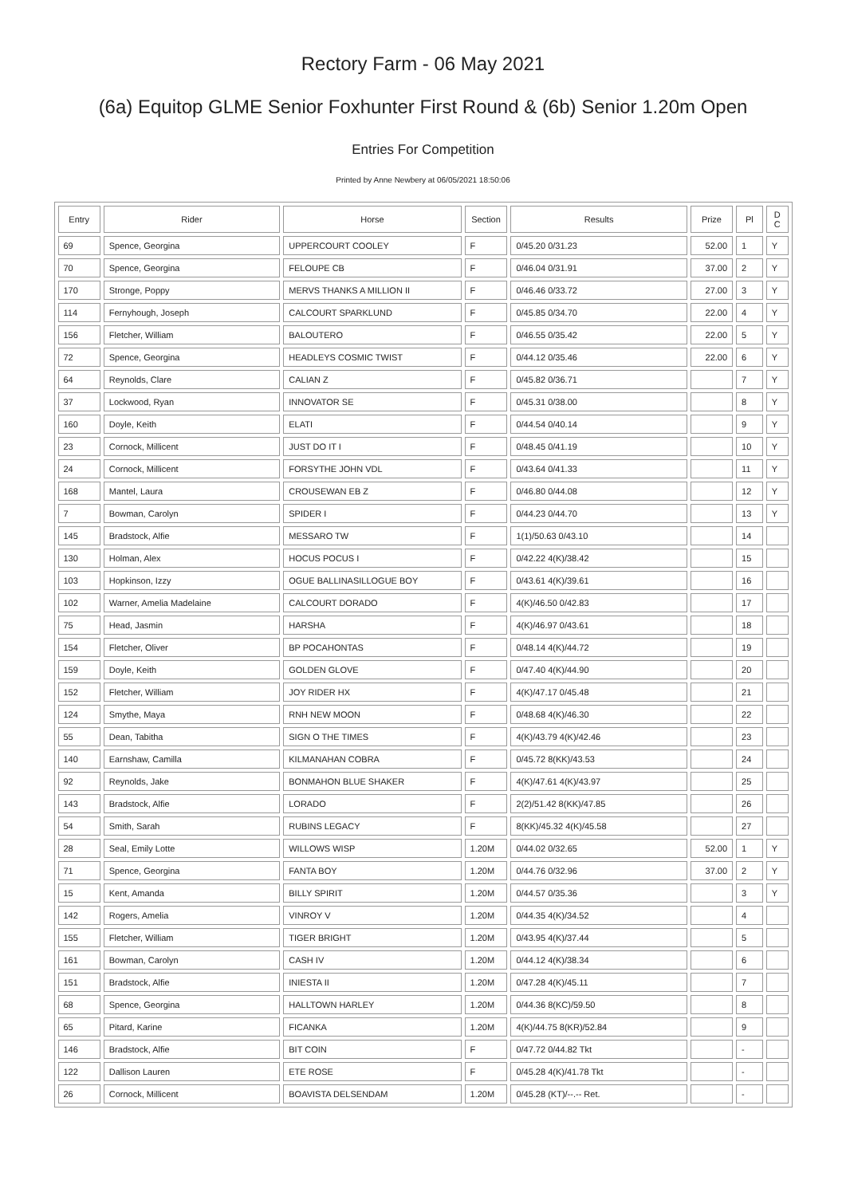Rectory Farm - 06 May 2021
(6a) Equitop GLME Senior Foxhunter First Round & (6b) Senior 1.20m Open
Entries For Competition
Printed by Anne Newbery at 06/05/2021 18:50:06
| Entry | Rider | Horse | Section | Results | Prize | Pl | D C |
| --- | --- | --- | --- | --- | --- | --- | --- |
| 69 | Spence, Georgina | UPPERCOURT COOLEY | F | 0/45.20 0/31.23 | 52.00 | 1 | Y |
| 70 | Spence, Georgina | FELOUPE CB | F | 0/46.04 0/31.91 | 37.00 | 2 | Y |
| 170 | Stronge, Poppy | MERVS THANKS A MILLION II | F | 0/46.46 0/33.72 | 27.00 | 3 | Y |
| 114 | Fernyhough, Joseph | CALCOURT SPARKLUND | F | 0/45.85 0/34.70 | 22.00 | 4 | Y |
| 156 | Fletcher, William | BALOUTERO | F | 0/46.55 0/35.42 | 22.00 | 5 | Y |
| 72 | Spence, Georgina | HEADLEYS COSMIC TWIST | F | 0/44.12 0/35.46 | 22.00 | 6 | Y |
| 64 | Reynolds, Clare | CALIAN Z | F | 0/45.82 0/36.71 | | 7 | Y |
| 37 | Lockwood, Ryan | INNOVATOR SE | F | 0/45.31 0/38.00 | | 8 | Y |
| 160 | Doyle, Keith | ELATI | F | 0/44.54 0/40.14 | | 9 | Y |
| 23 | Cornock, Millicent | JUST DO IT I | F | 0/48.45 0/41.19 | | 10 | Y |
| 24 | Cornock, Millicent | FORSYTHE JOHN VDL | F | 0/43.64 0/41.33 | | 11 | Y |
| 168 | Mantel, Laura | CROUSEWAN EB Z | F | 0/46.80 0/44.08 | | 12 | Y |
| 7 | Bowman, Carolyn | SPIDER I | F | 0/44.23 0/44.70 | | 13 | Y |
| 145 | Bradstock, Alfie | MESSARO TW | F | 1(1)/50.63 0/43.10 | | 14 | |
| 130 | Holman, Alex | HOCUS POCUS I | F | 0/42.22 4(K)/38.42 | | 15 | |
| 103 | Hopkinson, Izzy | OGUE BALLINASILLOGUE BOY | F | 0/43.61 4(K)/39.61 | | 16 | |
| 102 | Warner, Amelia Madelaine | CALCOURT DORADO | F | 4(K)/46.50 0/42.83 | | 17 | |
| 75 | Head, Jasmin | HARSHA | F | 4(K)/46.97 0/43.61 | | 18 | |
| 154 | Fletcher, Oliver | BP POCAHONTAS | F | 0/48.14 4(K)/44.72 | | 19 | |
| 159 | Doyle, Keith | GOLDEN GLOVE | F | 0/47.40 4(K)/44.90 | | 20 | |
| 152 | Fletcher, William | JOY RIDER HX | F | 4(K)/47.17 0/45.48 | | 21 | |
| 124 | Smythe, Maya | RNH NEW MOON | F | 0/48.68 4(K)/46.30 | | 22 | |
| 55 | Dean, Tabitha | SIGN O THE TIMES | F | 4(K)/43.79 4(K)/42.46 | | 23 | |
| 140 | Earnshaw, Camilla | KILMANAHAN COBRA | F | 0/45.72 8(KK)/43.53 | | 24 | |
| 92 | Reynolds, Jake | BONMAHON BLUE SHAKER | F | 4(K)/47.61 4(K)/43.97 | | 25 | |
| 143 | Bradstock, Alfie | LORADO | F | 2(2)/51.42 8(KK)/47.85 | | 26 | |
| 54 | Smith, Sarah | RUBINS LEGACY | F | 8(KK)/45.32 4(K)/45.58 | | 27 | |
| 28 | Seal, Emily Lotte | WILLOWS WISP | 1.20M | 0/44.02 0/32.65 | 52.00 | 1 | Y |
| 71 | Spence, Georgina | FANTA BOY | 1.20M | 0/44.76 0/32.96 | 37.00 | 2 | Y |
| 15 | Kent, Amanda | BILLY SPIRIT | 1.20M | 0/44.57 0/35.36 | | 3 | Y |
| 142 | Rogers, Amelia | VINROY V | 1.20M | 0/44.35 4(K)/34.52 | | 4 | |
| 155 | Fletcher, William | TIGER BRIGHT | 1.20M | 0/43.95 4(K)/37.44 | | 5 | |
| 161 | Bowman, Carolyn | CASH IV | 1.20M | 0/44.12 4(K)/38.34 | | 6 | |
| 151 | Bradstock, Alfie | INIESTA II | 1.20M | 0/47.28 4(K)/45.11 | | 7 | |
| 68 | Spence, Georgina | HALLTOWN HARLEY | 1.20M | 0/44.36 8(KC)/59.50 | | 8 | |
| 65 | Pitard, Karine | FICANKA | 1.20M | 4(K)/44.75 8(KR)/52.84 | | 9 | |
| 146 | Bradstock, Alfie | BIT COIN | F | 0/47.72 0/44.82 Tkt | | - | |
| 122 | Dallison Lauren | ETE ROSE | F | 0/45.28 4(K)/41.78 Tkt | | - | |
| 26 | Cornock, Millicent | BOAVISTA DELSENDAM | 1.20M | 0/45.28 (KT)/--.-- Ret. | | - | |